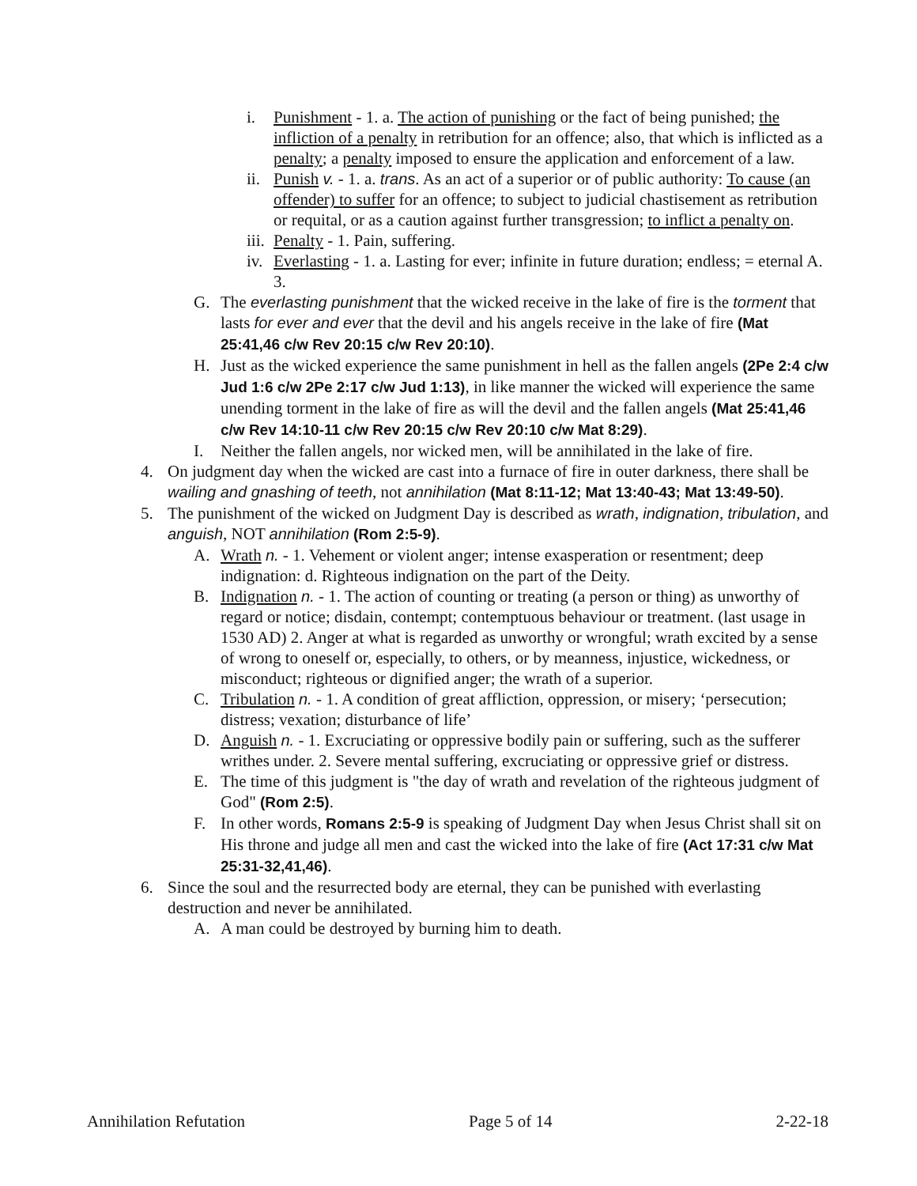i. Punishment - 1. a. The action of punishing or the fact of being punished; the infliction of a penalty in retribution for an offence; also, that which is inflicted as a penalty; a penalty imposed to ensure the application and enforcement of a law.
ii. Punish v. - 1. a. trans. As an act of a superior or of public authority: To cause (an offender) to suffer for an offence; to subject to judicial chastisement as retribution or requital, or as a caution against further transgression; to inflict a penalty on.
iii. Penalty - 1. Pain, suffering.
iv. Everlasting - 1. a. Lasting for ever; infinite in future duration; endless; = eternal A. 3.
G. The everlasting punishment that the wicked receive in the lake of fire is the torment that lasts for ever and ever that the devil and his angels receive in the lake of fire (Mat 25:41,46 c/w Rev 20:15 c/w Rev 20:10).
H. Just as the wicked experience the same punishment in hell as the fallen angels (2Pe 2:4 c/w Jud 1:6 c/w 2Pe 2:17 c/w Jud 1:13), in like manner the wicked will experience the same unending torment in the lake of fire as will the devil and the fallen angels (Mat 25:41,46 c/w Rev 14:10-11 c/w Rev 20:15 c/w Rev 20:10 c/w Mat 8:29).
I. Neither the fallen angels, nor wicked men, will be annihilated in the lake of fire.
4. On judgment day when the wicked are cast into a furnace of fire in outer darkness, there shall be wailing and gnashing of teeth, not annihilation (Mat 8:11-12; Mat 13:40-43; Mat 13:49-50).
5. The punishment of the wicked on Judgment Day is described as wrath, indignation, tribulation, and anguish, NOT annihilation (Rom 2:5-9).
A. Wrath n. - 1. Vehement or violent anger; intense exasperation or resentment; deep indignation: d. Righteous indignation on the part of the Deity.
B. Indignation n. - 1. The action of counting or treating (a person or thing) as unworthy of regard or notice; disdain, contempt; contemptuous behaviour or treatment. (last usage in 1530 AD) 2. Anger at what is regarded as unworthy or wrongful; wrath excited by a sense of wrong to oneself or, especially, to others, or by meanness, injustice, wickedness, or misconduct; righteous or dignified anger; the wrath of a superior.
C. Tribulation n. - 1. A condition of great affliction, oppression, or misery; ‘persecution; distress; vexation; disturbance of life’
D. Anguish n. - 1. Excruciating or oppressive bodily pain or suffering, such as the sufferer writhes under. 2. Severe mental suffering, excruciating or oppressive grief or distress.
E. The time of this judgment is "the day of wrath and revelation of the righteous judgment of God" (Rom 2:5).
F. In other words, Romans 2:5-9 is speaking of Judgment Day when Jesus Christ shall sit on His throne and judge all men and cast the wicked into the lake of fire (Act 17:31 c/w Mat 25:31-32,41,46).
6. Since the soul and the resurrected body are eternal, they can be punished with everlasting destruction and never be annihilated.
A. A man could be destroyed by burning him to death.
Annihilation Refutation Page 5 of 14 2-22-18